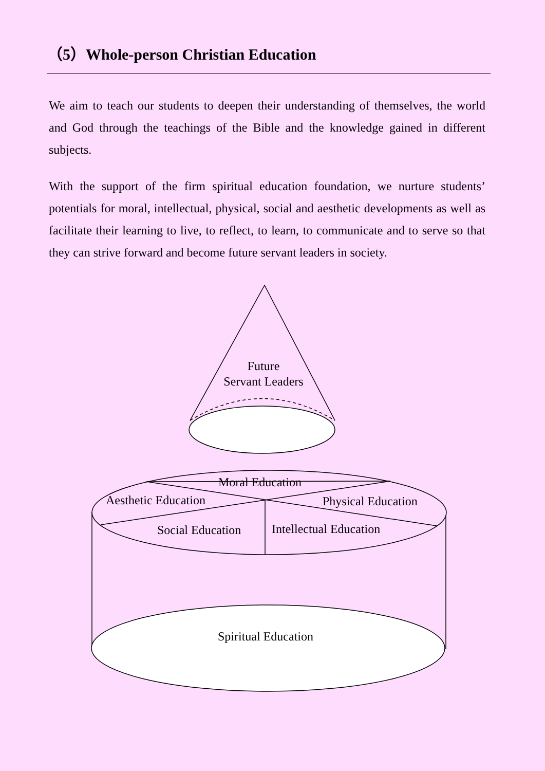（5）Whole-person Christian Education
We aim to teach our students to deepen their understanding of themselves, the world and God through the teachings of the Bible and the knowledge gained in different subjects.
With the support of the firm spiritual education foundation, we nurture students’ potentials for moral, intellectual, physical, social and aesthetic developments as well as facilitate their learning to live, to reflect, to learn, to communicate and to serve so that they can strive forward and become future servant leaders in society.
Future
Servant Leaders
Moral Education
Aesthetic Education
Physical Education
Social Education
Intellectual Education
Spiritual Education